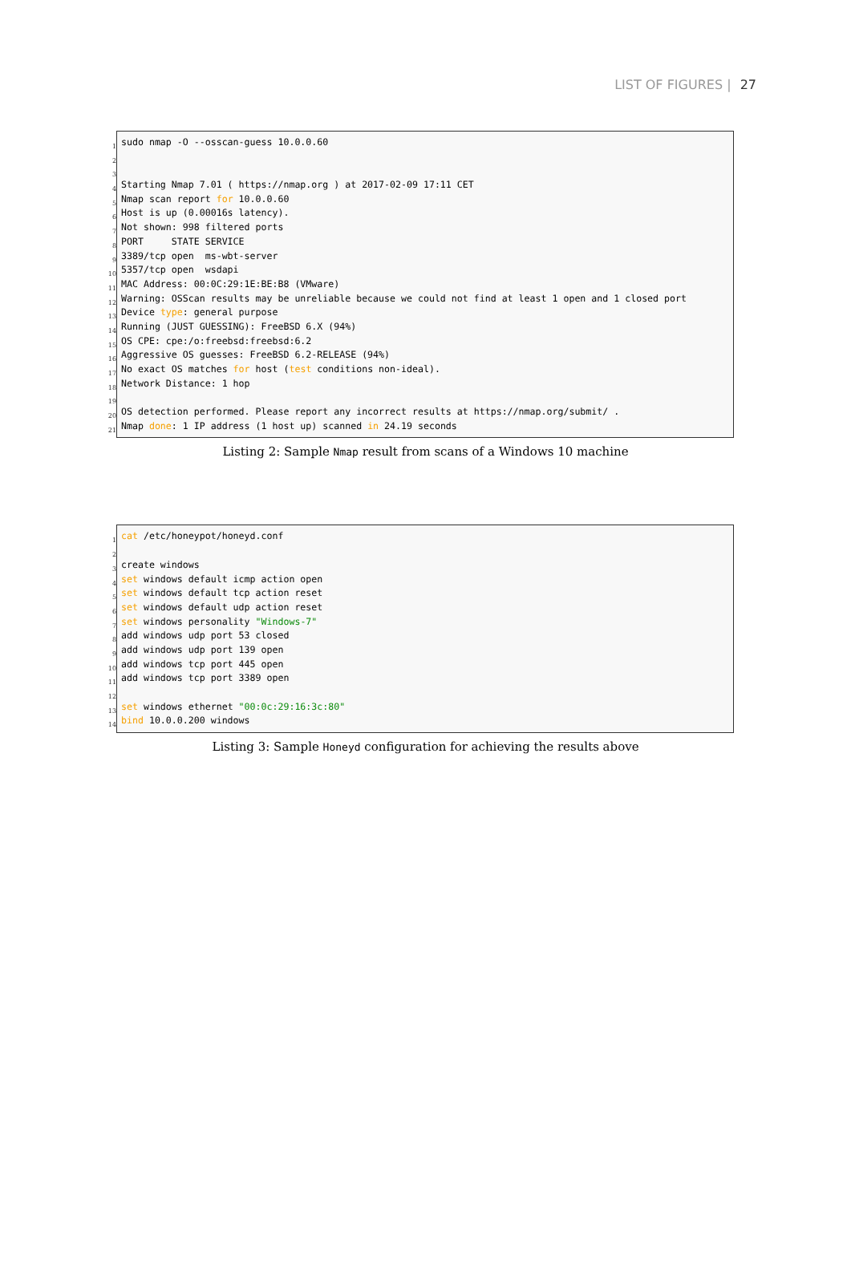LIST OF FIGURES | 27
1
2
3
4
5
6
7
8
9
10
11
12
13
14
15
16
17
18
19
20
21
sudo nmap -O --osscan-guess 10.0.0.60
Starting Nmap 7.01 ( https://nmap.org ) at 2017-02-09 17:11 CET
Nmap scan report for 10.0.0.60
Host is up (0.00016s latency).
Not shown: 998 filtered ports
PORT STATE SERVICE
3389/tcp open ms-wbt-server
5357/tcp open wsdapi
MAC Address: 00:0C:29:1E:BE:B8 (VMware)
Warning: OSScan results may be unreliable because we could not find at least 1 open and 1 closed port
Device type: general purpose
Running (JUST GUESSING): FreeBSD 6.X (94%)
OS CPE: cpe:/o:freebsd:freebsd:6.2
Aggressive OS guesses: FreeBSD 6.2-RELEASE (94%)
No exact OS matches for host (test conditions non-ideal).
Network Distance: 1 hop
OS detection performed. Please report any incorrect results at https://nmap.org/submit/ .
Nmap done: 1 IP address (1 host up) scanned in 24.19 seconds
Listing 2: Sample Nmap result from scans of a Windows 10 machine
1
2
3
4
5
6
7
8
9
10
11
12
13
14
cat /etc/honeypot/honeyd.conf
create windows
set windows default icmp action open
set windows default tcp action reset
set windows default udp action reset
set windows personality "Windows-7"
add windows udp port 53 closed
add windows udp port 139 open
add windows tcp port 445 open
add windows tcp port 3389 open
set windows ethernet "00:0c:29:16:3c:80"
bind 10.0.0.200 windows
Listing 3: Sample Honeyd configuration for achieving the results above